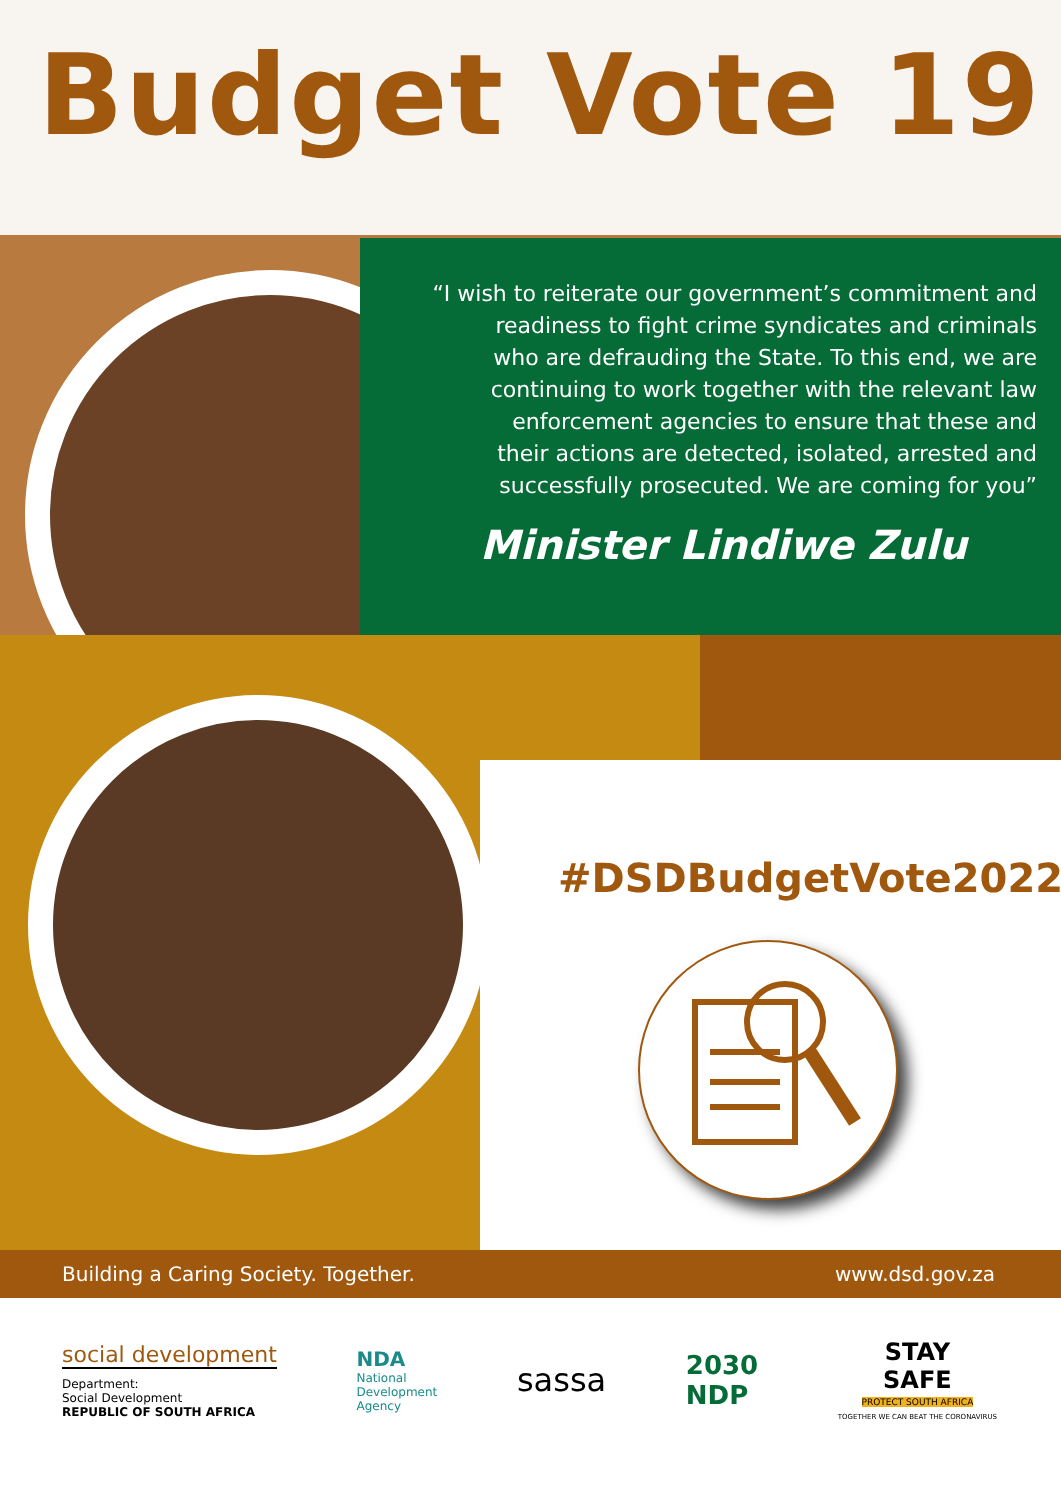Budget Vote 19
“I wish to reiterate our government’s commitment and
readiness to fight crime syndicates and criminals
who are defrauding the State. To this end, we are
continuing to work together with the relevant law
enforcement agencies to ensure that these and
their actions are detected, isolated, arrested and
successfully prosecuted. We are coming for you”
Minister Lindiwe Zulu
#DSDBudgetVote2022
Building a Caring Society. Together. www.dsd.gov.za
social development
Department:
Social Development
REPUBLIC OF SOUTH AFRICA
NDA
National
Development
Agency
sassa
2030
NDP
STAY
SAFE
PROTECT SOUTH AFRICA
TOGETHER WE CAN BEAT THE CORONAVIRUS